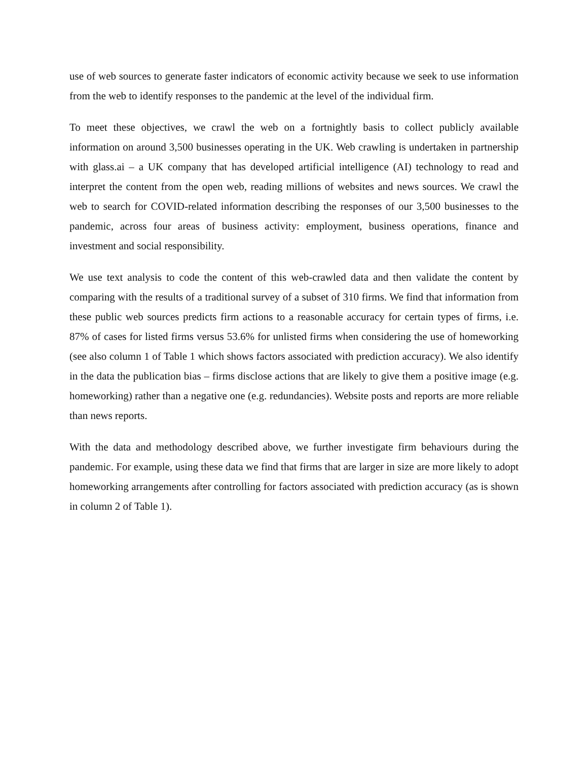use of web sources to generate faster indicators of economic activity because we seek to use information from the web to identify responses to the pandemic at the level of the individual firm.
To meet these objectives, we crawl the web on a fortnightly basis to collect publicly available information on around 3,500 businesses operating in the UK. Web crawling is undertaken in partnership with glass.ai – a UK company that has developed artificial intelligence (AI) technology to read and interpret the content from the open web, reading millions of websites and news sources. We crawl the web to search for COVID-related information describing the responses of our 3,500 businesses to the pandemic, across four areas of business activity: employment, business operations, finance and investment and social responsibility.
We use text analysis to code the content of this web-crawled data and then validate the content by comparing with the results of a traditional survey of a subset of 310 firms. We find that information from these public web sources predicts firm actions to a reasonable accuracy for certain types of firms, i.e. 87% of cases for listed firms versus 53.6% for unlisted firms when considering the use of homeworking (see also column 1 of Table 1 which shows factors associated with prediction accuracy). We also identify in the data the publication bias – firms disclose actions that are likely to give them a positive image (e.g. homeworking) rather than a negative one (e.g. redundancies). Website posts and reports are more reliable than news reports.
With the data and methodology described above, we further investigate firm behaviours during the pandemic. For example, using these data we find that firms that are larger in size are more likely to adopt homeworking arrangements after controlling for factors associated with prediction accuracy (as is shown in column 2 of Table 1).